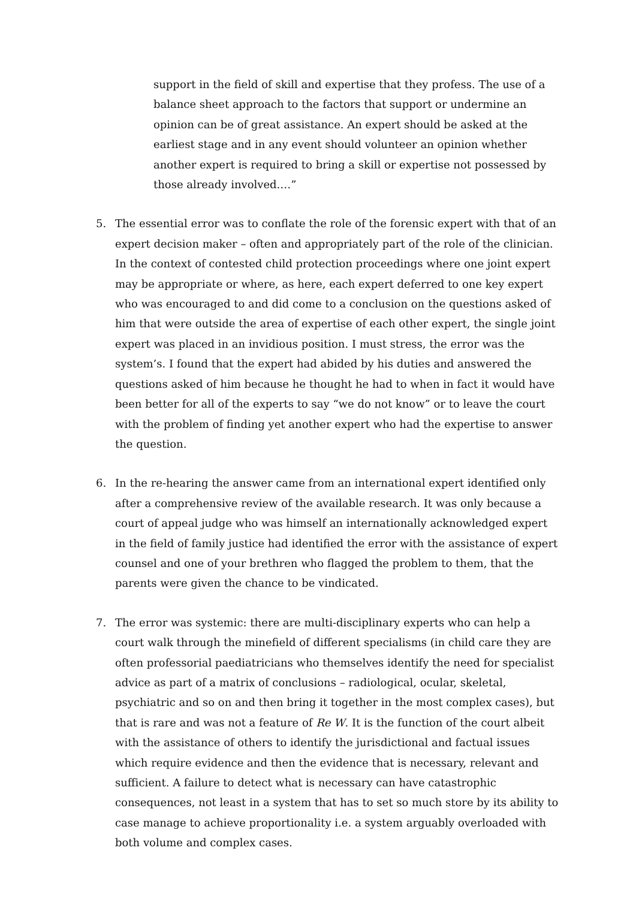support in the field of skill and expertise that they profess. The use of a balance sheet approach to the factors that support or undermine an opinion can be of great assistance. An expert should be asked at the earliest stage and in any event should volunteer an opinion whether another expert is required to bring a skill or expertise not possessed by those already involved.…”
5. The essential error was to conflate the role of the forensic expert with that of an expert decision maker – often and appropriately part of the role of the clinician. In the context of contested child protection proceedings where one joint expert may be appropriate or where, as here, each expert deferred to one key expert who was encouraged to and did come to a conclusion on the questions asked of him that were outside the area of expertise of each other expert, the single joint expert was placed in an invidious position. I must stress, the error was the system’s. I found that the expert had abided by his duties and answered the questions asked of him because he thought he had to when in fact it would have been better for all of the experts to say “we do not know” or to leave the court with the problem of finding yet another expert who had the expertise to answer the question.
6. In the re-hearing the answer came from an international expert identified only after a comprehensive review of the available research. It was only because a court of appeal judge who was himself an internationally acknowledged expert in the field of family justice had identified the error with the assistance of expert counsel and one of your brethren who flagged the problem to them, that the parents were given the chance to be vindicated.
7. The error was systemic: there are multi-disciplinary experts who can help a court walk through the minefield of different specialisms (in child care they are often professorial paediatricians who themselves identify the need for specialist advice as part of a matrix of conclusions – radiological, ocular, skeletal, psychiatric and so on and then bring it together in the most complex cases), but that is rare and was not a feature of Re W. It is the function of the court albeit with the assistance of others to identify the jurisdictional and factual issues which require evidence and then the evidence that is necessary, relevant and sufficient. A failure to detect what is necessary can have catastrophic consequences, not least in a system that has to set so much store by its ability to case manage to achieve proportionality i.e. a system arguably overloaded with both volume and complex cases.